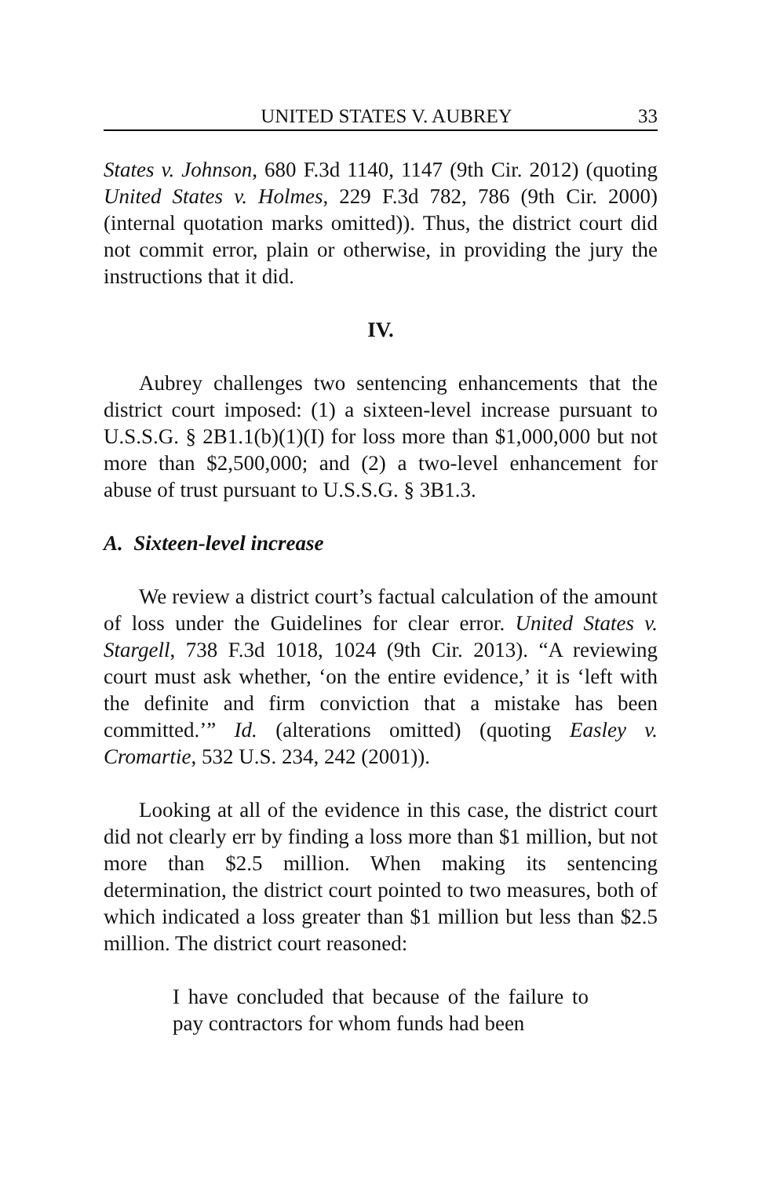UNITED STATES V. AUBREY 33
States v. Johnson, 680 F.3d 1140, 1147 (9th Cir. 2012) (quoting United States v. Holmes, 229 F.3d 782, 786 (9th Cir. 2000) (internal quotation marks omitted)). Thus, the district court did not commit error, plain or otherwise, in providing the jury the instructions that it did.
IV.
Aubrey challenges two sentencing enhancements that the district court imposed: (1) a sixteen-level increase pursuant to U.S.S.G. § 2B1.1(b)(1)(I) for loss more than $1,000,000 but not more than $2,500,000; and (2) a two-level enhancement for abuse of trust pursuant to U.S.S.G. § 3B1.3.
A. Sixteen-level increase
We review a district court’s factual calculation of the amount of loss under the Guidelines for clear error. United States v. Stargell, 738 F.3d 1018, 1024 (9th Cir. 2013). “A reviewing court must ask whether, ‘on the entire evidence,’ it is ‘left with the definite and firm conviction that a mistake has been committed.’” Id. (alterations omitted) (quoting Easley v. Cromartie, 532 U.S. 234, 242 (2001)).
Looking at all of the evidence in this case, the district court did not clearly err by finding a loss more than $1 million, but not more than $2.5 million. When making its sentencing determination, the district court pointed to two measures, both of which indicated a loss greater than $1 million but less than $2.5 million. The district court reasoned:
I have concluded that because of the failure to pay contractors for whom funds had been